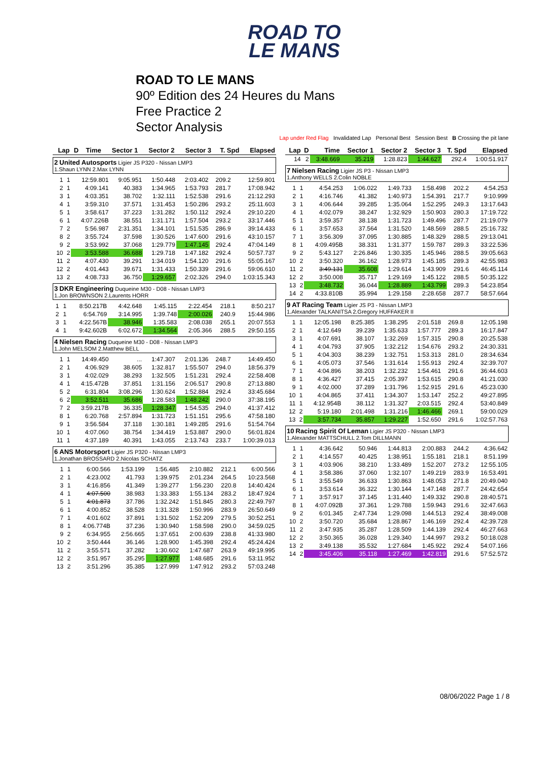ROAD TO
LE MANS
ROAD TO LE MANS
90º Edition des 24 Heures du Mans
Free Practice 2
Sector Analysis
Lap under Red Flag Invalidated Lap Personal Best Session Best B Crossing the pit lane
| Lap | D | Time | Sector 1 | Sector 2 | Sector 3 | T. Spd | Elapsed |
| --- | --- | --- | --- | --- | --- | --- | --- |
2 United Autosports Ligier JS P320 - Nissan LMP3
1.Shaun LYNN 2.Max LYNN
| 1 | 1 | 12:59.801 | 9:05.951 | 1:50.448 | 2:03.402 | 209.2 | 12:59.801 |
| 2 | 1 | 4:09.141 | 40.383 | 1:34.965 | 1:53.793 | 281.7 | 17:08.942 |
| 3 | 1 | 4:03.351 | 38.702 | 1:32.111 | 1:52.538 | 291.6 | 21:12.293 |
| 4 | 1 | 3:59.310 | 37.571 | 1:31.453 | 1:50.286 | 293.2 | 25:11.603 |
| 5 | 1 | 3:58.617 | 37.223 | 1:31.282 | 1:50.112 | 292.4 | 29:10.220 |
| 6 | 1 | 4:07.226B | 38.551 | 1:31.171 | 1:57.504 | 293.2 | 33:17.446 |
| 7 | 2 | 5:56.987 | 2:31.351 | 1:34.101 | 1:51.535 | 286.9 | 39:14.433 |
| 8 | 2 | 3:55.724 | 37.598 | 1:30.526 | 1:47.600 | 291.6 | 43:10.157 |
| 9 | 2 | 3:53.992 | 37.068 | 1:29.779 | 1:47.145 | 292.4 | 47:04.149 |
| 10 | 2 | 3:53.588 | 36.688 | 1:29.718 | 1:47.182 | 292.4 | 50:57.737 |
| 11 | 2 | 4:07.430 | 39.291 | 1:34.019 | 1:54.120 | 291.6 | 55:05.167 |
| 12 | 2 | 4:01.443 | 39.671 | 1:31.433 | 1:50.339 | 291.6 | 59:06.610 |
| 13 | 2 | 4:08.733 | 36.750 | 1:29.657 | 2:02.326 | 294.0 | 1:03:15.343 |
3 DKR Engineering Duqueine M30 - D08 - Nissan LMP3
1.Jon BROWNSON 2.Laurents HORR
| 1 | 1 | 8:50.217B | 4:42.648 | 1:45.115 | 2:22.454 | 218.1 | 8:50.217 |
| 2 | 1 | 6:54.769 | 3:14.995 | 1:39.748 | 2:00.026 | 240.9 | 15:44.986 |
| 3 | 1 | 4:22.567B | 38.946 | 1:35.583 | 2:08.038 | 265.1 | 20:07.553 |
| 4 | 1 | 9:42.602B | 6:02.672 | 1:34.564 | 2:05.366 | 288.5 | 29:50.155 |
4 Nielsen Racing Duqueine M30 - D08 - Nissan LMP3
1.John MELSOM 2.Matthew BELL
| 1 | 1 | 14:49.450 | ... | 1:47.307 | 2:01.136 | 248.7 | 14:49.450 |
| 2 | 1 | 4:06.929 | 38.605 | 1:32.817 | 1:55.507 | 294.0 | 18:56.379 |
| 3 | 1 | 4:02.029 | 38.293 | 1:32.505 | 1:51.231 | 292.4 | 22:58.408 |
| 4 | 1 | 4:15.472B | 37.851 | 1:31.156 | 2:06.517 | 290.8 | 27:13.880 |
| 5 | 2 | 6:31.804 | 3:08.296 | 1:30.624 | 1:52.884 | 292.4 | 33:45.684 |
| 6 | 2 | 3:52.511 | 35.686 | 1:28.583 | 1:48.242 | 290.0 | 37:38.195 |
| 7 | 2 | 3:59.217B | 36.335 | 1:28.347 | 1:54.535 | 294.0 | 41:37.412 |
| 8 | 1 | 6:20.768 | 2:57.894 | 1:31.723 | 1:51.151 | 295.6 | 47:58.180 |
| 9 | 1 | 3:56.584 | 37.118 | 1:30.181 | 1:49.285 | 291.6 | 51:54.764 |
| 10 | 1 | 4:07.060 | 38.754 | 1:34.419 | 1:53.887 | 290.0 | 56:01.824 |
| 11 | 1 | 4:37.189 | 40.391 | 1:43.055 | 2:13.743 | 233.7 | 1:00:39.013 |
6 ANS Motorsport Ligier JS P320 - Nissan LMP3
1.Jonathan BROSSARD 2.Nicolas SCHATZ
| 1 | 1 | 6:00.566 | 1:53.199 | 1:56.485 | 2:10.882 | 212.1 | 6:00.566 |
| 2 | 1 | 4:23.002 | 41.793 | 1:39.975 | 2:01.234 | 264.5 | 10:23.568 |
| 3 | 1 | 4:16.856 | 41.349 | 1:39.277 | 1:56.230 | 220.8 | 14:40.424 |
| 4 | 1 | 4:07.500 | 38.983 | 1:33.383 | 1:55.134 | 283.2 | 18:47.924 |
| 5 | 1 | 4:01.873 | 37.786 | 1:32.242 | 1:51.845 | 280.3 | 22:49.797 |
| 6 | 1 | 4:00.852 | 38.528 | 1:31.328 | 1:50.996 | 283.9 | 26:50.649 |
| 7 | 1 | 4:01.602 | 37.891 | 1:31.502 | 1:52.209 | 279.5 | 30:52.251 |
| 8 | 1 | 4:06.774B | 37.236 | 1:30.940 | 1:58.598 | 290.0 | 34:59.025 |
| 9 | 2 | 6:34.955 | 2:56.665 | 1:37.651 | 2:00.639 | 238.8 | 41:33.980 |
| 10 | 2 | 3:50.444 | 36.146 | 1:28.900 | 1:45.398 | 292.4 | 45:24.424 |
| 11 | 2 | 3:55.571 | 37.282 | 1:30.602 | 1:47.687 | 263.9 | 49:19.995 |
| 12 | 2 | 3:51.957 | 35.295 | 1:27.977 | 1:48.685 | 291.6 | 53:11.952 |
| 13 | 2 | 3:51.296 | 35.385 | 1:27.999 | 1:47.912 | 293.2 | 57:03.248 |
| Lap | D | Time | Sector 1 | Sector 2 | Sector 3 | T. Spd | Elapsed |
| --- | --- | --- | --- | --- | --- | --- | --- |
| 14 | 2 | 3:48.669 | 35.219 | 1:28.823 | 1:44.627 | 292.4 | 1:00:51.917 |
7 Nielsen Racing Ligier JS P3 - Nissan LMP3
1.Anthony WELLS 2.Colin NOBLE
| 1 | 1 | 4:54.253 | 1:06.022 | 1:49.733 | 1:58.498 | 202.2 | 4:54.253 |
| 2 | 1 | 4:16.746 | 41.382 | 1:40.973 | 1:54.391 | 217.7 | 9:10.999 |
| 3 | 1 | 4:06.644 | 39.285 | 1:35.064 | 1:52.295 | 249.3 | 13:17.643 |
| 4 | 1 | 4:02.079 | 38.247 | 1:32.929 | 1:50.903 | 280.3 | 17:19.722 |
| 5 | 1 | 3:59.357 | 38.138 | 1:31.723 | 1:49.496 | 287.7 | 21:19.079 |
| 6 | 1 | 3:57.653 | 37.564 | 1:31.520 | 1:48.569 | 288.5 | 25:16.732 |
| 7 | 1 | 3:56.309 | 37.095 | 1:30.885 | 1:48.329 | 288.5 | 29:13.041 |
| 8 | 1 | 4:09.495B | 38.331 | 1:31.377 | 1:59.787 | 289.3 | 33:22.536 |
| 9 | 2 | 5:43.127 | 2:26.846 | 1:30.335 | 1:45.946 | 288.5 | 39:05.663 |
| 10 | 2 | 3:50.320 | 36.162 | 1:28.973 | 1:45.185 | 289.3 | 42:55.983 |
| 11 | 2 | 3:49.131 | 35.608 | 1:29.614 | 1:43.909 | 291.6 | 46:45.114 |
| 12 | 2 | 3:50.008 | 35.717 | 1:29.169 | 1:45.122 | 288.5 | 50:35.122 |
| 13 | 2 | 3:48.732 | 36.044 | 1:28.889 | 1:43.799 | 289.3 | 54:23.854 |
| 14 | 2 | 4:33.810B | 35.994 | 1:29.158 | 2:28.658 | 287.7 | 58:57.664 |
9 AT Racing Team Ligier JS P3 - Nissan LMP3
1.Alexander TALKANITSA 2.Gregory HUFFAKER II
| 1 | 1 | 12:05.198 | 8:25.385 | 1:38.295 | 2:01.518 | 269.8 | 12:05.198 |
| 2 | 1 | 4:12.649 | 39.239 | 1:35.633 | 1:57.777 | 289.3 | 16:17.847 |
| 3 | 1 | 4:07.691 | 38.107 | 1:32.269 | 1:57.315 | 290.8 | 20:25.538 |
| 4 | 1 | 4:04.793 | 37.905 | 1:32.212 | 1:54.676 | 293.2 | 24:30.331 |
| 5 | 1 | 4:04.303 | 38.239 | 1:32.751 | 1:53.313 | 281.0 | 28:34.634 |
| 6 | 1 | 4:05.073 | 37.546 | 1:31.614 | 1:55.913 | 292.4 | 32:39.707 |
| 7 | 1 | 4:04.896 | 38.203 | 1:32.232 | 1:54.461 | 291.6 | 36:44.603 |
| 8 | 1 | 4:36.427 | 37.415 | 2:05.397 | 1:53.615 | 290.8 | 41:21.030 |
| 9 | 1 | 4:02.000 | 37.289 | 1:31.796 | 1:52.915 | 291.6 | 45:23.030 |
| 10 | 1 | 4:04.865 | 37.411 | 1:34.307 | 1:53.147 | 252.2 | 49:27.895 |
| 11 | 1 | 4:12.954B | 38.112 | 1:31.327 | 2:03.515 | 292.4 | 53:40.849 |
| 12 | 2 | 5:19.180 | 2:01.498 | 1:31.216 | 1:46.466 | 269.1 | 59:00.029 |
| 13 | 2 | 3:57.734 | 35.857 | 1:29.227 | 1:52.650 | 291.6 | 1:02:57.763 |
10 Racing Spirit Of Leman Ligier JS P320 - Nissan LMP3
1.Alexander MATTSCHULL 2.Tom DILLMANN
| 1 | 1 | 4:36.642 | 50.946 | 1:44.813 | 2:00.883 | 244.2 | 4:36.642 |
| 2 | 1 | 4:14.557 | 40.425 | 1:38.951 | 1:55.181 | 218.1 | 8:51.199 |
| 3 | 1 | 4:03.906 | 38.210 | 1:33.489 | 1:52.207 | 273.2 | 12:55.105 |
| 4 | 1 | 3:58.386 | 37.060 | 1:32.107 | 1:49.219 | 283.9 | 16:53.491 |
| 5 | 1 | 3:55.549 | 36.633 | 1:30.863 | 1:48.053 | 271.8 | 20:49.040 |
| 6 | 1 | 3:53.614 | 36.322 | 1:30.144 | 1:47.148 | 287.7 | 24:42.654 |
| 7 | 1 | 3:57.917 | 37.145 | 1:31.440 | 1:49.332 | 290.8 | 28:40.571 |
| 8 | 1 | 4:07.092B | 37.361 | 1:29.788 | 1:59.943 | 291.6 | 32:47.663 |
| 9 | 2 | 6:01.345 | 2:47.734 | 1:29.098 | 1:44.513 | 292.4 | 38:49.008 |
| 10 | 2 | 3:50.720 | 35.684 | 1:28.867 | 1:46.169 | 292.4 | 42:39.728 |
| 11 | 2 | 3:47.935 | 35.287 | 1:28.509 | 1:44.139 | 292.4 | 46:27.663 |
| 12 | 2 | 3:50.365 | 36.028 | 1:29.340 | 1:44.997 | 293.2 | 50:18.028 |
| 13 | 2 | 3:49.138 | 35.532 | 1:27.684 | 1:45.922 | 292.4 | 54:07.166 |
| 14 | 2 | 3:45.406 | 35.118 | 1:27.469 | 1:42.819 | 291.6 | 57:52.572 |
08/06/2022 Page 1 / 8